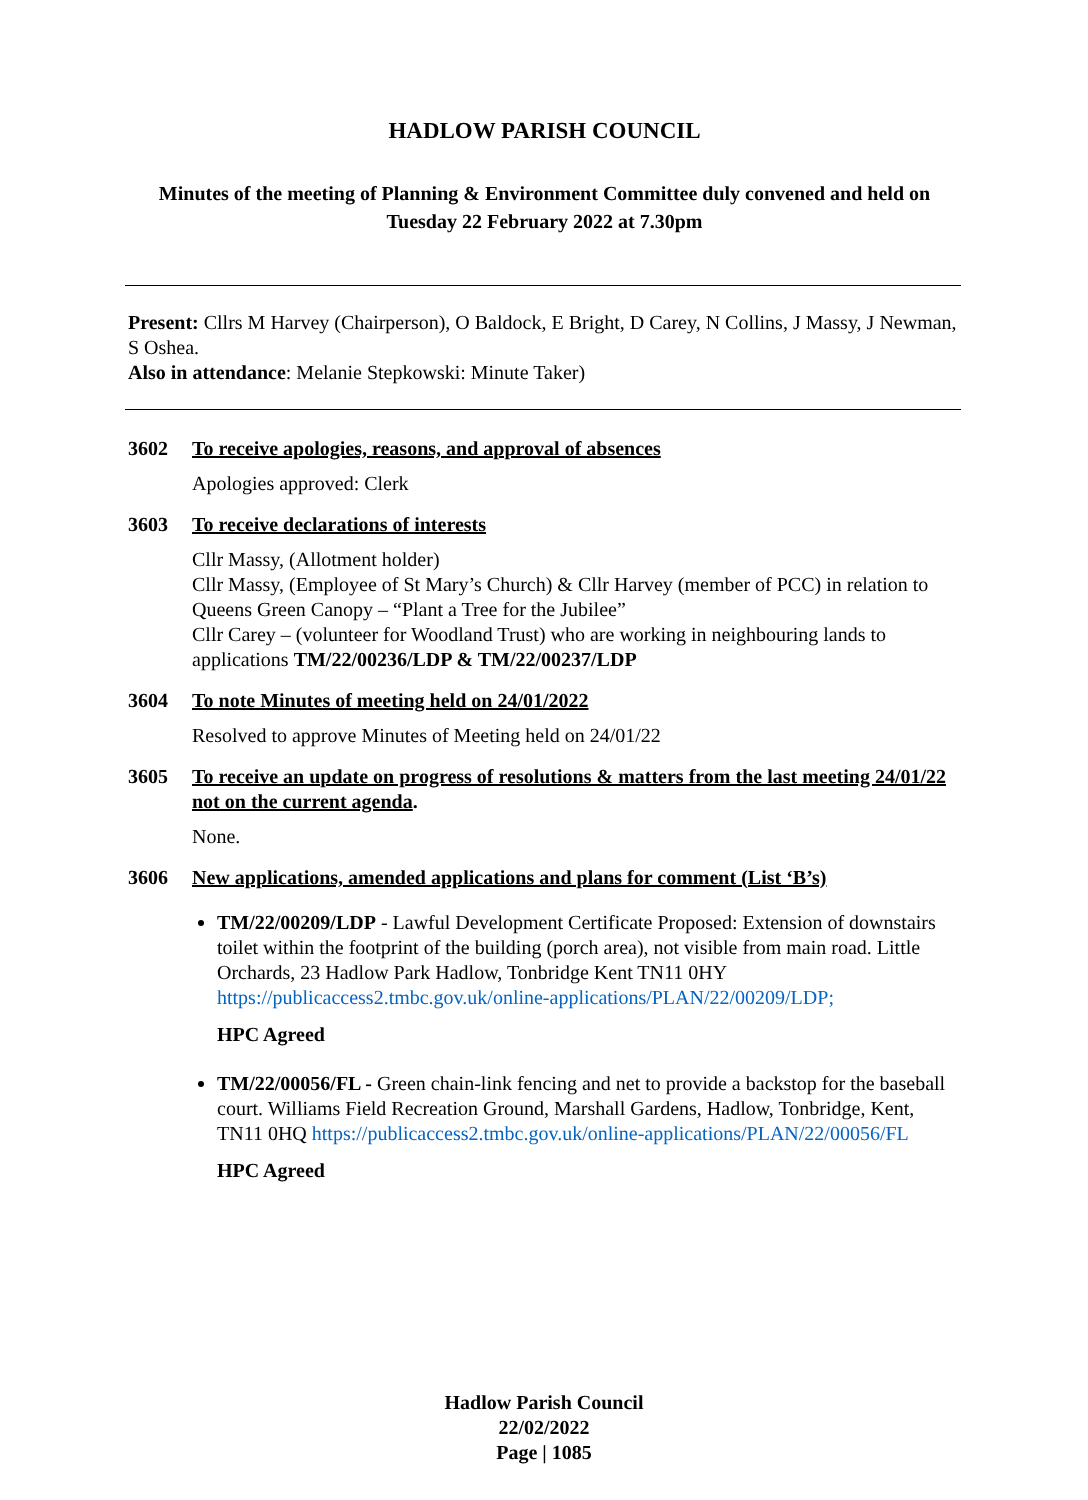HADLOW PARISH COUNCIL
Minutes of the meeting of Planning & Environment Committee duly convened and held on
Tuesday 22 February 2022 at 7.30pm
Present: Cllrs M Harvey (Chairperson), O Baldock, E Bright, D Carey, N Collins, J Massy, J Newman, S Oshea.
Also in attendance: Melanie Stepkowski: Minute Taker)
3602 To receive apologies, reasons, and approval of absences
Apologies approved: Clerk
3603 To receive declarations of interests
Cllr Massy, (Allotment holder)
Cllr Massy, (Employee of St Mary’s Church) & Cllr Harvey (member of PCC) in relation to Queens Green Canopy – “Plant a Tree for the Jubilee”
Cllr Carey – (volunteer for Woodland Trust) who are working in neighbouring lands to applications TM/22/00236/LDP & TM/22/00237/LDP
3604 To note Minutes of meeting held on 24/01/2022
Resolved to approve Minutes of Meeting held on 24/01/22
3605 To receive an update on progress of resolutions & matters from the last meeting 24/01/22 not on the current agenda.
None.
3606 New applications, amended applications and plans for comment (List ‘B’s)
TM/22/00209/LDP - Lawful Development Certificate Proposed: Extension of downstairs toilet within the footprint of the building (porch area), not visible from main road. Little Orchards, 23 Hadlow Park Hadlow, Tonbridge Kent TN11 0HY https://publicaccess2.tmbc.gov.uk/online-applications/PLAN/22/00209/LDP;
HPC Agreed
TM/22/00056/FL - Green chain-link fencing and net to provide a backstop for the baseball court. Williams Field Recreation Ground, Marshall Gardens, Hadlow, Tonbridge, Kent, TN11 0HQ https://publicaccess2.tmbc.gov.uk/online-applications/PLAN/22/00056/FL
HPC Agreed
Hadlow Parish Council
22/02/2022
Page | 1085